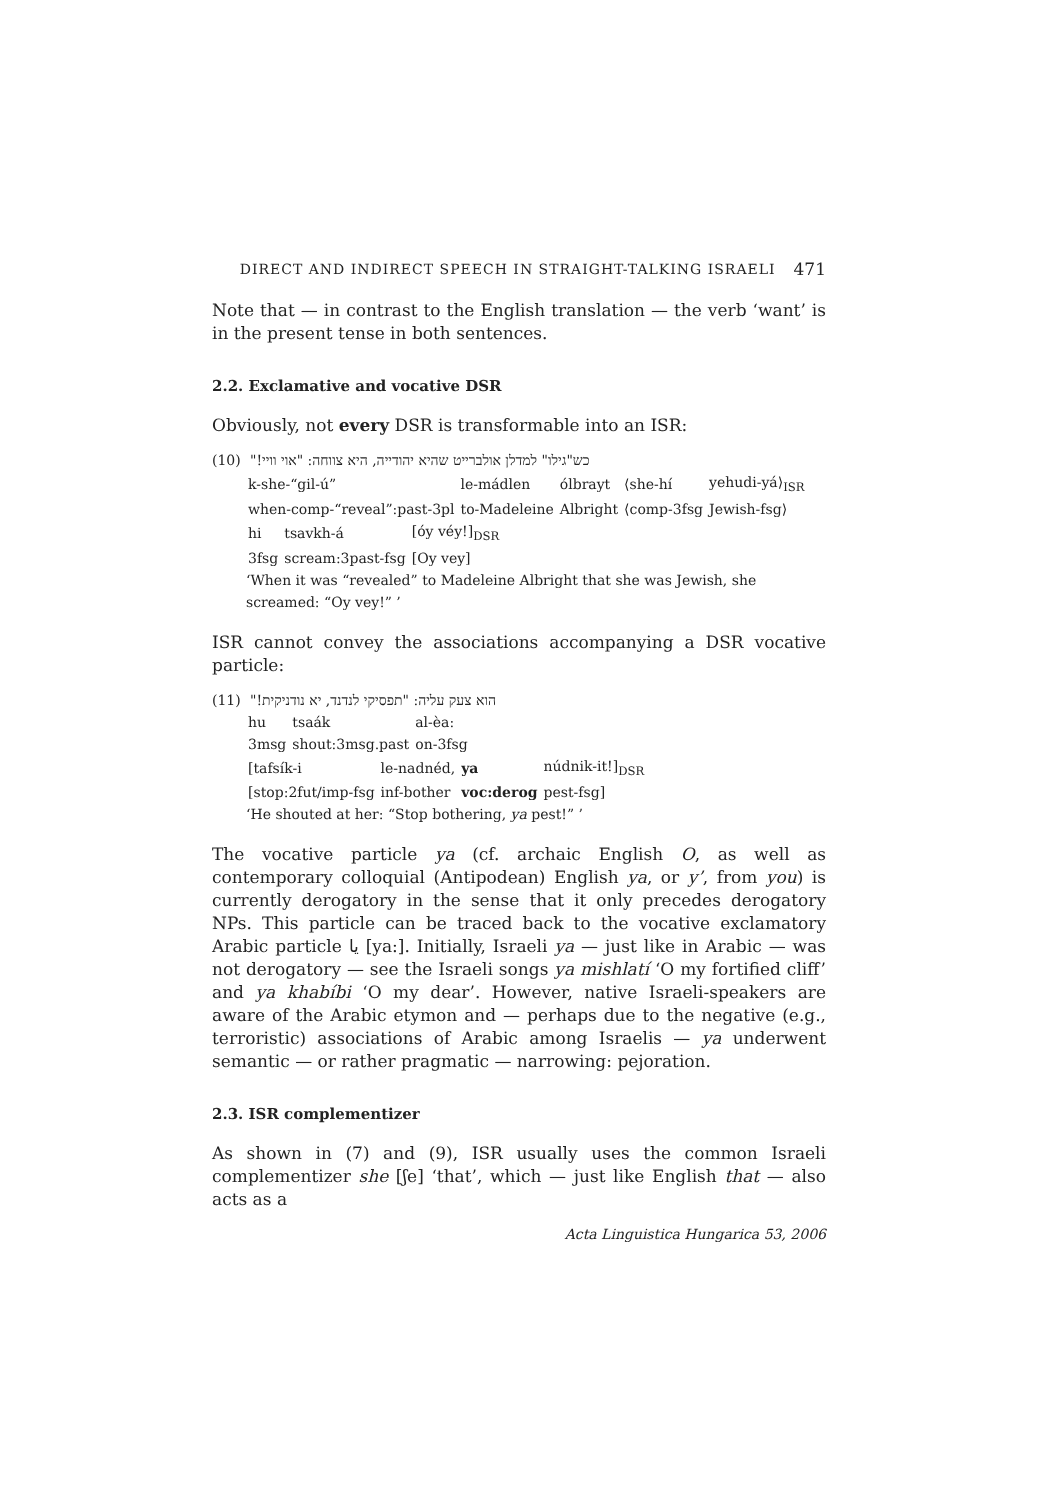DIRECT AND INDIRECT SPEECH IN STRAIGHT-TALKING ISRAELI 471
Note that — in contrast to the English translation — the verb ‘want’ is in the present tense in both sentences.
2.2. Exclamative and vocative DSR
Obviously, not every DSR is transformable into an ISR:
(10) כש"גילו" למדלן אולברייט שהיא יהודייה, היא צווחה: "אוי וויי!"
| k-she-“gil-ú” | le-mádlen | ólbrayt | ⟨she-hí | yehudi-yá⟩<sub>ISR</sub> |
| when-comp-“reveal”:past-3pl | to-Madeleine | Albright | ⟨comp-3fsg | Jewish-fsg⟩ |
| hi | tsavkh-á | [óy véy!]<sub>DSR</sub> |
| 3fsg | scream:3past-fsg | [Oy vey] |
‘When it was “revealed” to Madeleine Albright that she was Jewish, she screamed: “Oy vey!” ’
ISR cannot convey the associations accompanying a DSR vocative particle:
(11) הוא צעק עליה: "תפסיקי לנדנד, יא נודניקית!"
| hu | tsaák | al-èa: |
| 3msg | shout:3msg.past | on-3fsg |
| [tafsík-i | le-nadnéd, | ya | núdnik-it!]<sub>DSR</sub> |
| [stop:2fut/imp-fsg | inf-bother | voc:derog | pest-fsg] |
‘He shouted at her: “Stop bothering, ya pest!” ’
The vocative particle ya (cf. archaic English O, as well as contemporary colloquial (Antipodean) English ya, or y’, from you) is currently derogatory in the sense that it only precedes derogatory NPs. This particle can be traced back to the vocative exclamatory Arabic particle يا [ya:]. Initially, Israeli ya — just like in Arabic — was not derogatory — see the Israeli songs ya mishlatí ‘O my fortified cliff’ and ya khabíbi ‘O my dear’. However, native Israeli-speakers are aware of the Arabic etymon and — perhaps due to the negative (e.g., terroristic) associations of Arabic among Israelis — ya underwent semantic — or rather pragmatic — narrowing: pejoration.
2.3. ISR complementizer
As shown in (7) and (9), ISR usually uses the common Israeli complementizer she [ʃe] ‘that’, which — just like English that — also acts as a
Acta Linguistica Hungarica 53, 2006